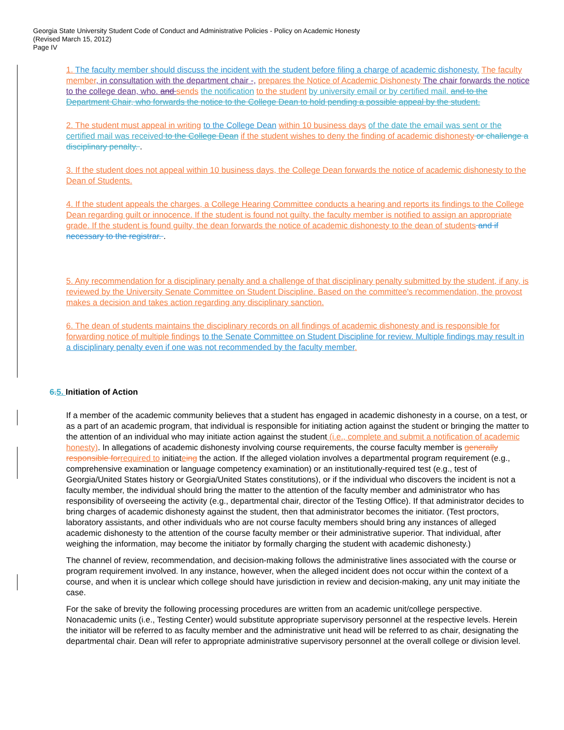Georgia State University Student Code of Conduct and Administrative Policies - Policy on Academic Honesty
(Revised March 15, 2012)
Page IV
1. The faculty member should discuss the incident with the student before filing a charge of academic dishonesty. The faculty member, in consultation with the department chair -, prepares the Notice of Academic Dishonesty The chair forwards the notice to the college dean, who. and sends the notification to the student by university email or by certified mail. and to the Department Chair, who forwards the notice to the College Dean to hold pending a possible appeal by the student.
2. The student must appeal in writing to the College Dean within 10 business days of the date the email was sent or the certified mail was received to the College Dean if the student wishes to deny the finding of academic dishonesty or challenge a disciplinary penalty. .
3. If the student does not appeal within 10 business days, the College Dean forwards the notice of academic dishonesty to the Dean of Students.
4. If the student appeals the charges, a College Hearing Committee conducts a hearing and reports its findings to the College Dean regarding guilt or innocence. If the student is found not guilty, the faculty member is notified to assign an appropriate grade. If the student is found guilty, the dean forwards the notice of academic dishonesty to the dean of students and if necessary to the registrar. .
5. Any recommendation for a disciplinary penalty and a challenge of that disciplinary penalty submitted by the student, if any, is reviewed by the University Senate Committee on Student Discipline. Based on the committee's recommendation, the provost makes a decision and takes action regarding any disciplinary sanction.
6. The dean of students maintains the disciplinary records on all findings of academic dishonesty and is responsible for forwarding notice of multiple findings to the Senate Committee on Student Discipline for review. Multiple findings may result in a disciplinary penalty even if one was not recommended by the faculty member.
6. 5. Initiation of Action
If a member of the academic community believes that a student has engaged in academic dishonesty in a course, on a test, or as a part of an academic program, that individual is responsible for initiating action against the student or bringing the matter to the attention of an individual who may initiate action against the student (i.e., complete and submit a notification of academic honesty). In allegations of academic dishonesty involving course requirements, the course faculty member is generally responsible for required to initiateing the action. If the alleged violation involves a departmental program requirement (e.g., comprehensive examination or language competency examination) or an institutionally-required test (e.g., test of Georgia/United States history or Georgia/United States constitutions), or if the individual who discovers the incident is not a faculty member, the individual should bring the matter to the attention of the faculty member and administrator who has responsibility of overseeing the activity (e.g., departmental chair, director of the Testing Office). If that administrator decides to bring charges of academic dishonesty against the student, then that administrator becomes the initiator. (Test proctors, laboratory assistants, and other individuals who are not course faculty members should bring any instances of alleged academic dishonesty to the attention of the course faculty member or their administrative superior. That individual, after weighing the information, may become the initiator by formally charging the student with academic dishonesty.)
The channel of review, recommendation, and decision-making follows the administrative lines associated with the course or program requirement involved. In any instance, however, when the alleged incident does not occur within the context of a course, and when it is unclear which college should have jurisdiction in review and decision-making, any unit may initiate the case.
For the sake of brevity the following processing procedures are written from an academic unit/college perspective. Nonacademic units (i.e., Testing Center) would substitute appropriate supervisory personnel at the respective levels. Herein the initiator will be referred to as faculty member and the administrative unit head will be referred to as chair, designating the departmental chair. Dean will refer to appropriate administrative supervisory personnel at the overall college or division level.